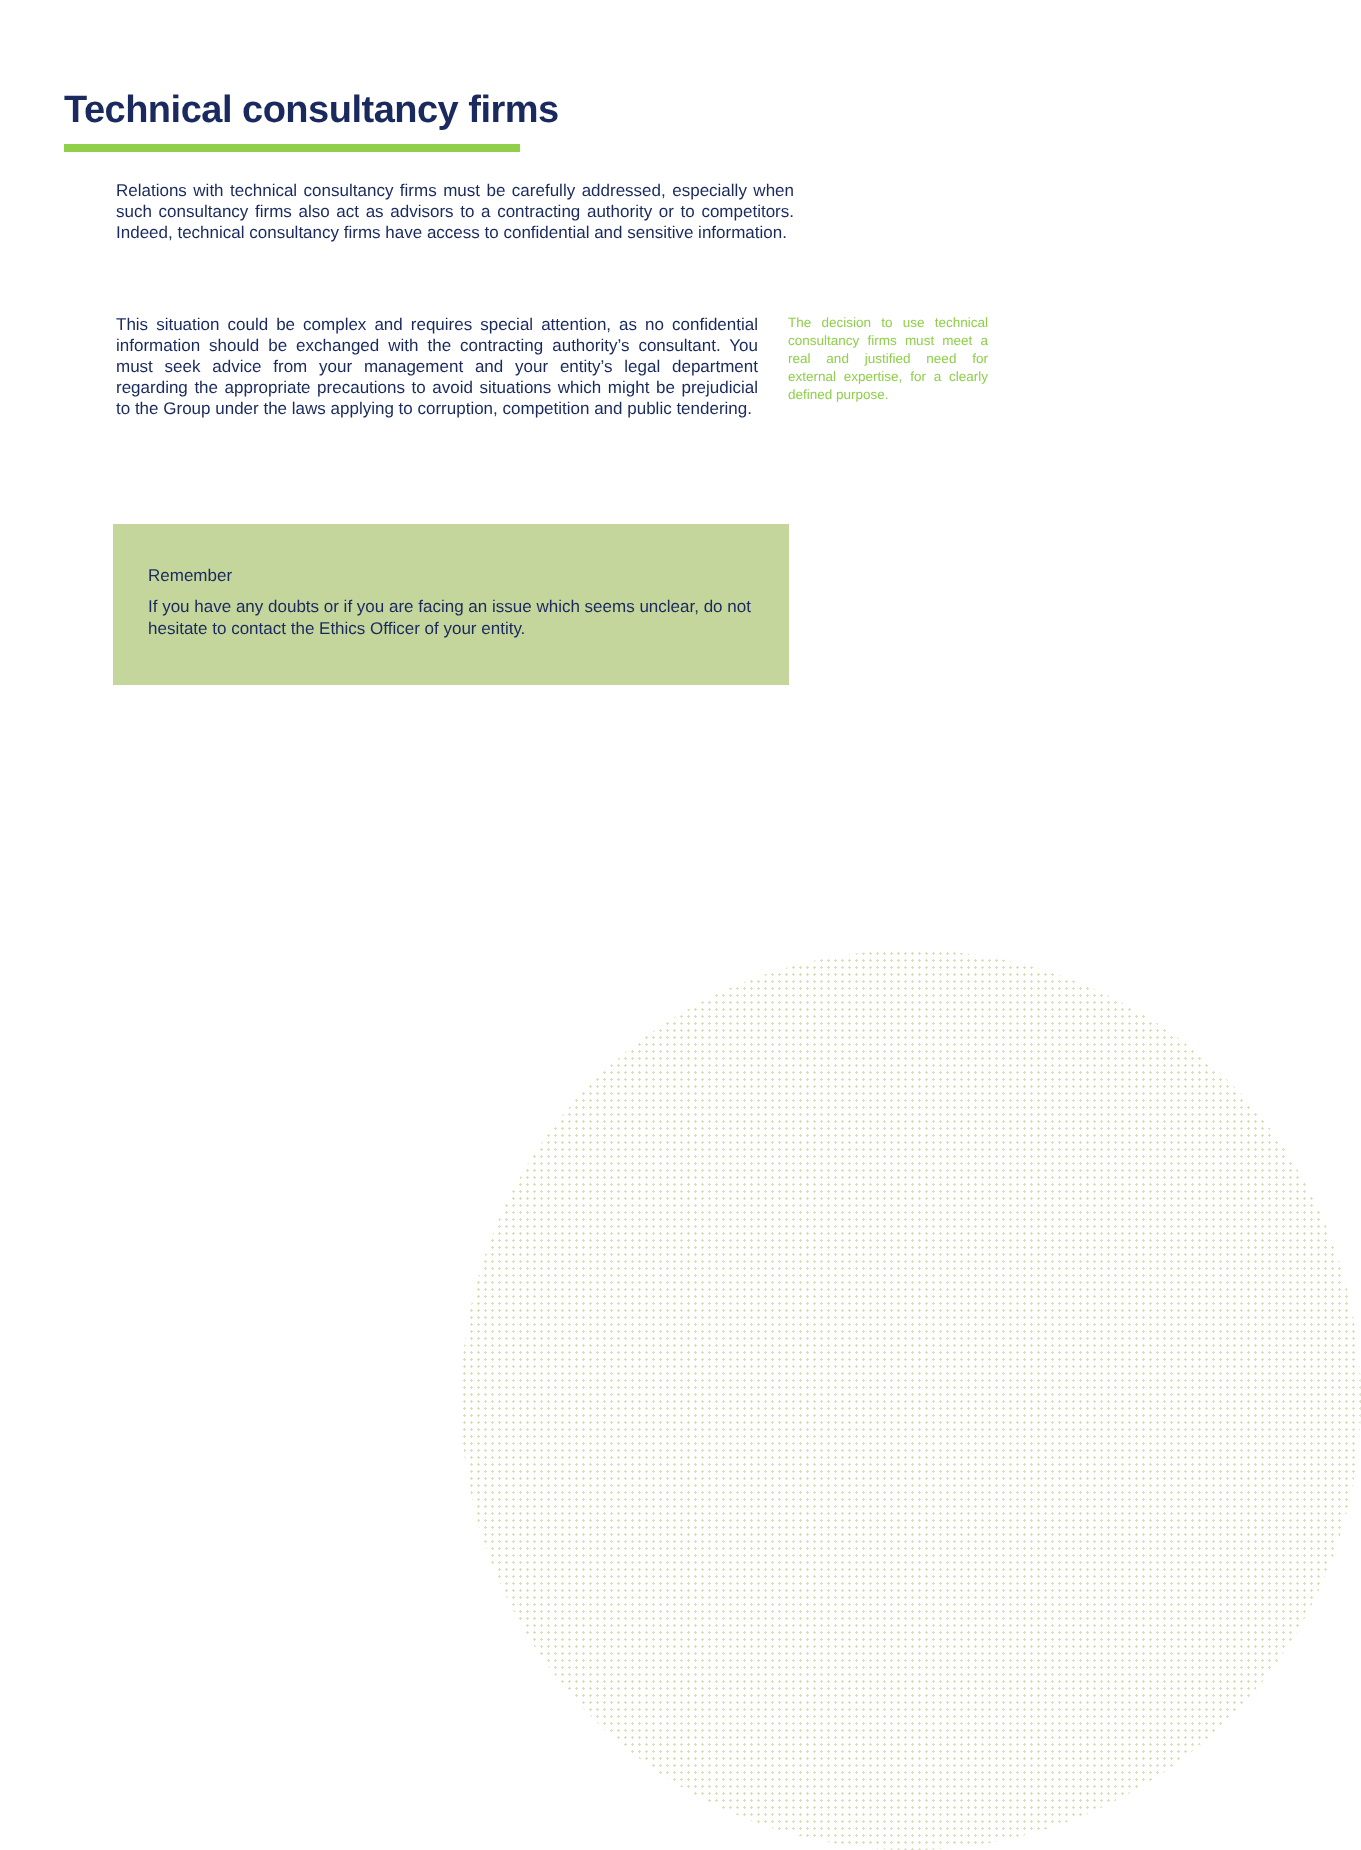Technical consultancy firms
Relations with technical consultancy firms must be carefully addressed, especially when such consultancy firms also act as advisors to a contracting authority or to competitors. Indeed, technical consultancy firms have access to confidential and sensitive information.
This situation could be complex and requires special attention, as no confidential information should be exchanged with the contracting authority’s consultant. You must seek advice from your management and your entity’s legal department regarding the appropriate precautions to avoid situations which might be prejudicial to the Group under the laws applying to corruption, competition and public tendering.
The decision to use technical consultancy firms must meet a real and justified need for external expertise, for a clearly defined purpose.
Remember
If you have any doubts or if you are facing an issue which seems unclear, do not hesitate to contact the Ethics Officer of your entity.